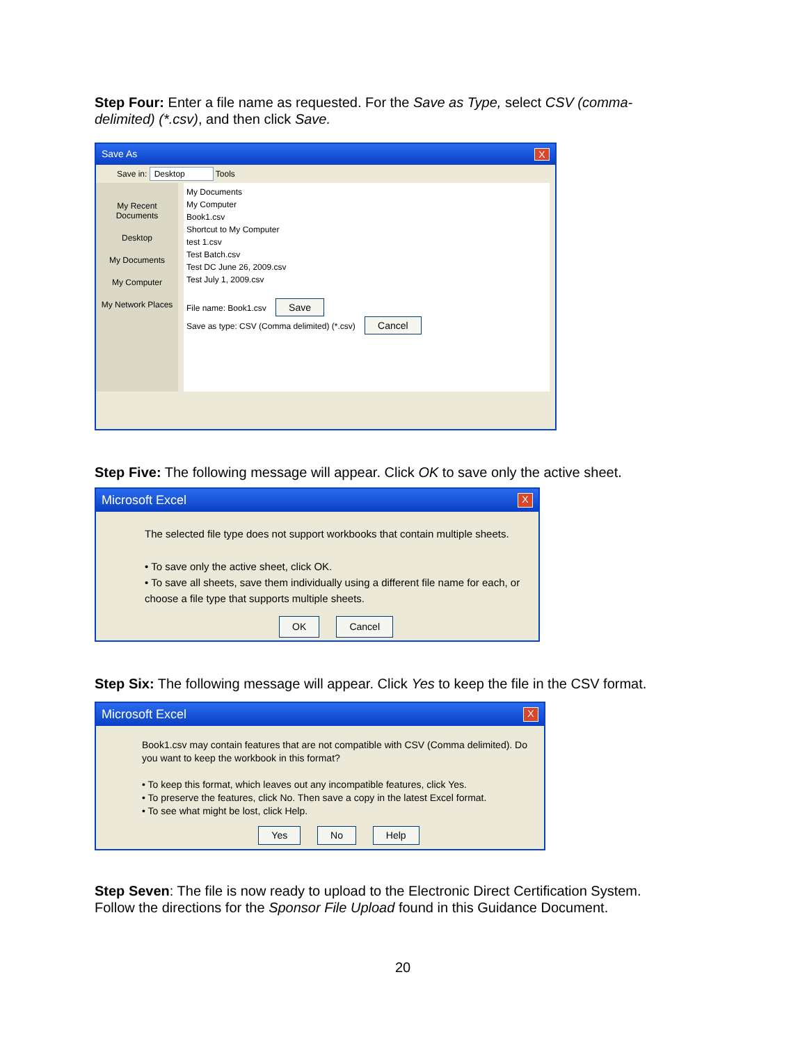Step Four: Enter a file name as requested. For the Save as Type, select CSV (comma-delimited) (*.csv), and then click Save.
Save As X
Save in: Desktop Tools
My Recent Documents
Desktop
My Documents
My Computer
My Network Places
My Documents
My Computer
Book1.csv
Shortcut to My Computer
test 1.csv
Test Batch.csv
Test DC June 26, 2009.csv
Test July 1, 2009.csv
File name: Book1.csv Save
Save as type: CSV (Comma delimited) (*.csv) Cancel
Step Five: The following message will appear. Click OK to save only the active sheet.
Microsoft Excel X
The selected file type does not support workbooks that contain multiple sheets.
• To save only the active sheet, click OK.
• To save all sheets, save them individually using a different file name for each, or choose a file type that supports multiple sheets.
OK Cancel
Step Six: The following message will appear. Click Yes to keep the file in the CSV format.
Microsoft Excel X
Book1.csv may contain features that are not compatible with CSV (Comma delimited). Do you want to keep the workbook in this format?
• To keep this format, which leaves out any incompatible features, click Yes.
• To preserve the features, click No. Then save a copy in the latest Excel format.
• To see what might be lost, click Help.
Yes No Help
Step Seven: The file is now ready to upload to the Electronic Direct Certification System. Follow the directions for the Sponsor File Upload found in this Guidance Document.
20